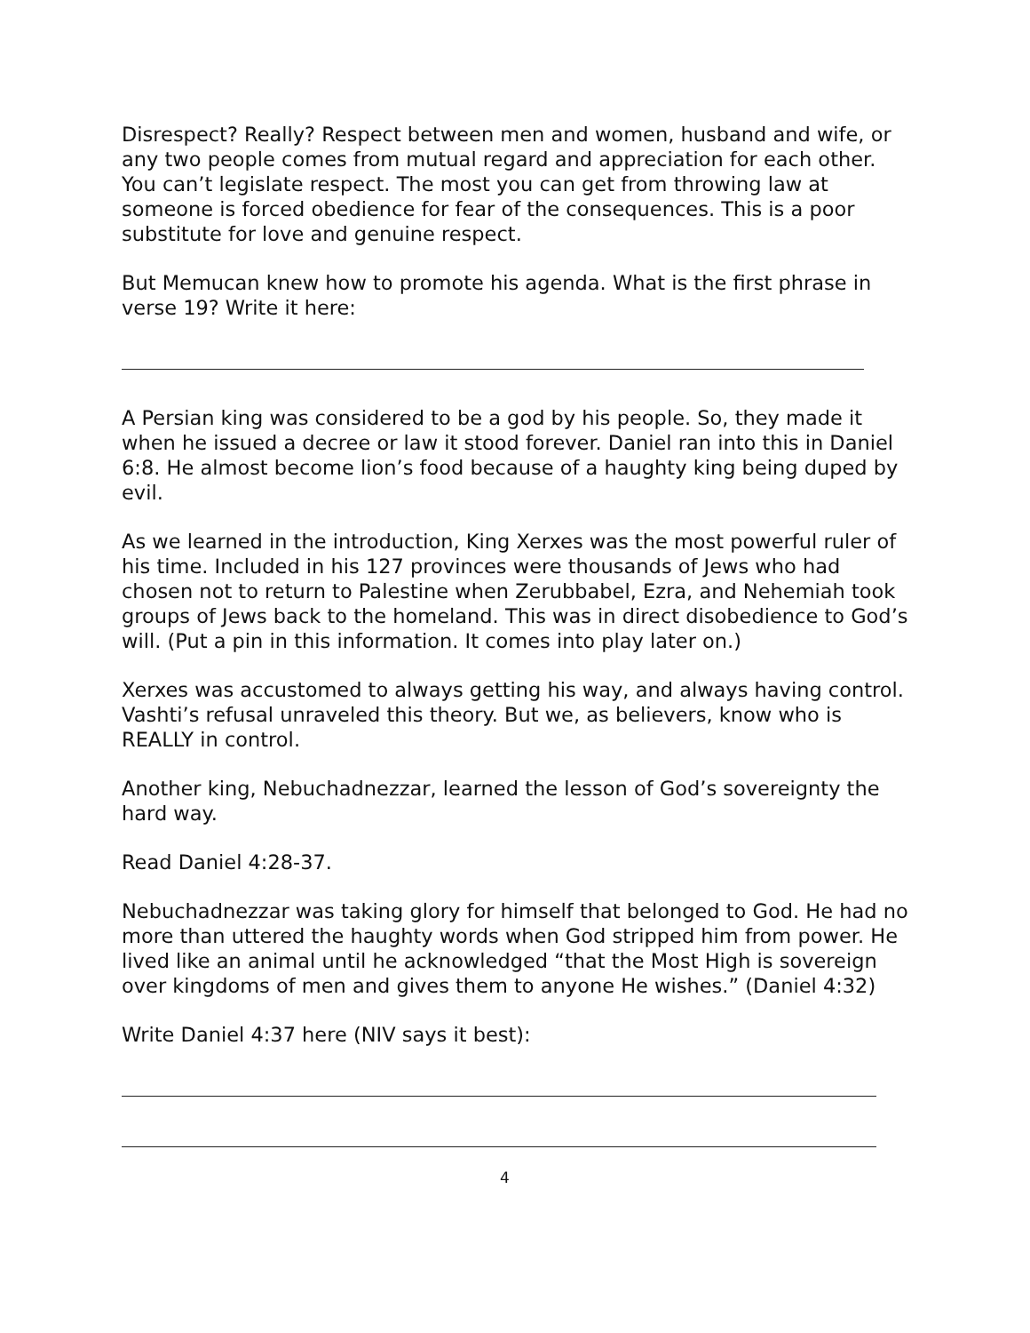Disrespect? Really? Respect between men and women, husband and wife, or any two people comes from mutual regard and appreciation for each other. You can’t legislate respect. The most you can get from throwing law at someone is forced obedience for fear of the consequences. This is a poor substitute for love and genuine respect.
But Memucan knew how to promote his agenda. What is the first phrase in verse 19? Write it here:
A Persian king was considered to be a god by his people. So, they made it when he issued a decree or law it stood forever. Daniel ran into this in Daniel 6:8. He almost become lion’s food because of a haughty king being duped by evil.
As we learned in the introduction, King Xerxes was the most powerful ruler of his time. Included in his 127 provinces were thousands of Jews who had chosen not to return to Palestine when Zerubbabel, Ezra, and Nehemiah took groups of Jews back to the homeland. This was in direct disobedience to God’s will. (Put a pin in this information. It comes into play later on.)
Xerxes was accustomed to always getting his way, and always having control. Vashti’s refusal unraveled this theory. But we, as believers, know who is REALLY in control.
Another king, Nebuchadnezzar, learned the lesson of God’s sovereignty the hard way.
Read Daniel 4:28-37.
Nebuchadnezzar was taking glory for himself that belonged to God. He had no more than uttered the haughty words when God stripped him from power. He lived like an animal until he acknowledged “that the Most High is sovereign over kingdoms of men and gives them to anyone He wishes.” (Daniel 4:32)
Write Daniel 4:37 here (NIV says it best):
4